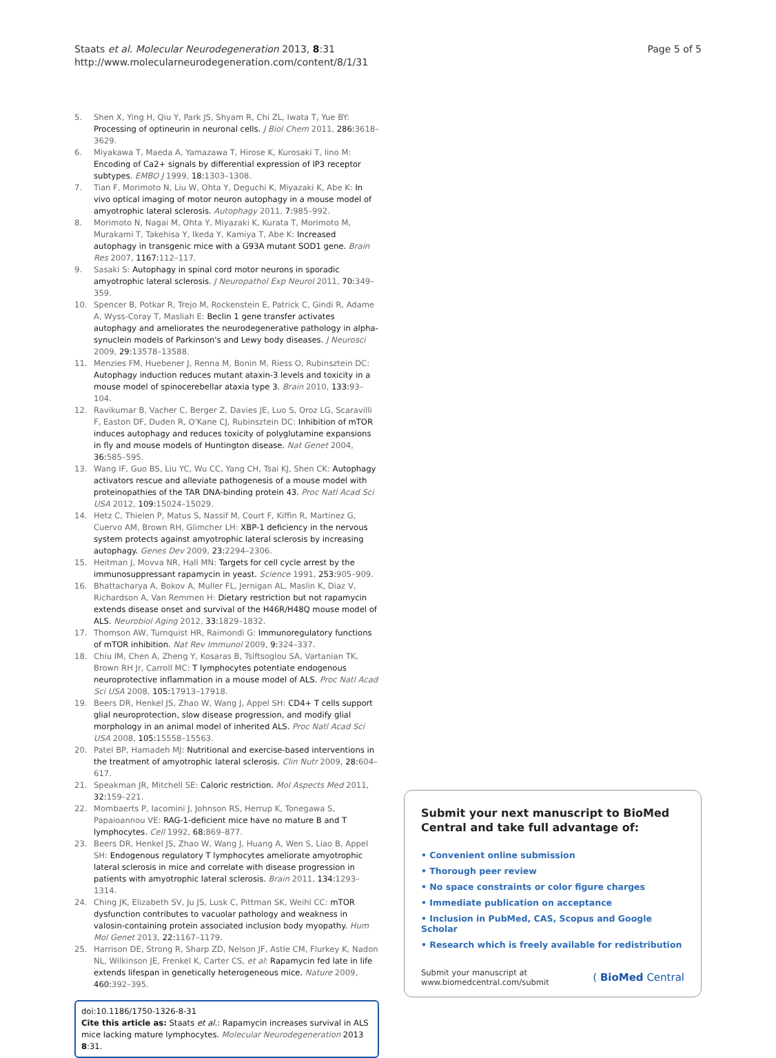Staats et al. Molecular Neurodegeneration 2013, 8:31
http://www.molecularneurodegeneration.com/content/8/1/31
Page 5 of 5
5. Shen X, Ying H, Qiu Y, Park JS, Shyam R, Chi ZL, Iwata T, Yue BY: Processing of optineurin in neuronal cells. J Biol Chem 2011, 286: 3618–3629.
6. Miyakawa T, Maeda A, Yamazawa T, Hirose K, Kurosaki T, Iino M: Encoding of Ca2+ signals by differential expression of IP3 receptor subtypes. EMBO J 1999, 18: 1303–1308.
7. Tian F, Morimoto N, Liu W, Ohta Y, Deguchi K, Miyazaki K, Abe K: In vivo optical imaging of motor neuron autophagy in a mouse model of amyotrophic lateral sclerosis. Autophagy 2011, 7: 985–992.
8. Morimoto N, Nagai M, Ohta Y, Miyazaki K, Kurata T, Morimoto M, Murakami T, Takehisa Y, Ikeda Y, Kamiya T, Abe K: Increased autophagy in transgenic mice with a G93A mutant SOD1 gene. Brain Res 2007, 1167: 112–117.
9. Sasaki S: Autophagy in spinal cord motor neurons in sporadic amyotrophic lateral sclerosis. J Neuropathol Exp Neurol 2011, 70: 349–359.
10. Spencer B, Potkar R, Trejo M, Rockenstein E, Patrick C, Gindi R, Adame A, Wyss-Coray T, Masliah E: Beclin 1 gene transfer activates autophagy and ameliorates the neurodegenerative pathology in alpha-synuclein models of Parkinson's and Lewy body diseases. J Neurosci 2009, 29: 13578–13588.
11. Menzies FM, Huebener J, Renna M, Bonin M, Riess O, Rubinsztein DC: Autophagy induction reduces mutant ataxin-3 levels and toxicity in a mouse model of spinocerebellar ataxia type 3. Brain 2010, 133: 93–104.
12. Ravikumar B, Vacher C, Berger Z, Davies JE, Luo S, Oroz LG, Scaravilli F, Easton DF, Duden R, O'Kane CJ, Rubinsztein DC: Inhibition of mTOR induces autophagy and reduces toxicity of polyglutamine expansions in fly and mouse models of Huntington disease. Nat Genet 2004, 36: 585–595.
13. Wang IF, Guo BS, Liu YC, Wu CC, Yang CH, Tsai KJ, Shen CK: Autophagy activators rescue and alleviate pathogenesis of a mouse model with proteinopathies of the TAR DNA-binding protein 43. Proc Natl Acad Sci USA 2012, 109: 15024–15029.
14. Hetz C, Thielen P, Matus S, Nassif M, Court F, Kiffin R, Martinez G, Cuervo AM, Brown RH, Glimcher LH: XBP-1 deficiency in the nervous system protects against amyotrophic lateral sclerosis by increasing autophagy. Genes Dev 2009, 23: 2294–2306.
15. Heitman J, Movva NR, Hall MN: Targets for cell cycle arrest by the immunosuppressant rapamycin in yeast. Science 1991, 253: 905–909.
16. Bhattacharya A, Bokov A, Muller FL, Jernigan AL, Maslin K, Diaz V, Richardson A, Van Remmen H: Dietary restriction but not rapamycin extends disease onset and survival of the H46R/H48Q mouse model of ALS. Neurobiol Aging 2012, 33: 1829–1832.
17. Thomson AW, Turnquist HR, Raimondi G: Immunoregulatory functions of mTOR inhibition. Nat Rev Immunol 2009, 9: 324–337.
18. Chiu IM, Chen A, Zheng Y, Kosaras B, Tsiftsoglou SA, Vartanian TK, Brown RH Jr, Carroll MC: T lymphocytes potentiate endogenous neuroprotective inflammation in a mouse model of ALS. Proc Natl Acad Sci USA 2008, 105: 17913–17918.
19. Beers DR, Henkel JS, Zhao W, Wang J, Appel SH: CD4+ T cells support glial neuroprotection, slow disease progression, and modify glial morphology in an animal model of inherited ALS. Proc Natl Acad Sci USA 2008, 105: 15558–15563.
20. Patel BP, Hamadeh MJ: Nutritional and exercise-based interventions in the treatment of amyotrophic lateral sclerosis. Clin Nutr 2009, 28: 604–617.
21. Speakman JR, Mitchell SE: Caloric restriction. Mol Aspects Med 2011, 32: 159–221.
22. Mombaerts P, Iacomini J, Johnson RS, Herrup K, Tonegawa S, Papaioannou VE: RAG-1-deficient mice have no mature B and T lymphocytes. Cell 1992, 68: 869–877.
23. Beers DR, Henkel JS, Zhao W, Wang J, Huang A, Wen S, Liao B, Appel SH: Endogenous regulatory T lymphocytes ameliorate amyotrophic lateral sclerosis in mice and correlate with disease progression in patients with amyotrophic lateral sclerosis. Brain 2011, 134: 1293–1314.
24. Ching JK, Elizabeth SV, Ju JS, Lusk C, Pittman SK, Weihl CC: mTOR dysfunction contributes to vacuolar pathology and weakness in valosin-containing protein associated inclusion body myopathy. Hum Mol Genet 2013, 22: 1167–1179.
25. Harrison DE, Strong R, Sharp ZD, Nelson JF, Astle CM, Flurkey K, Nadon NL, Wilkinson JE, Frenkel K, Carter CS, et al: Rapamycin fed late in life extends lifespan in genetically heterogeneous mice. Nature 2009, 460: 392–395.
doi:10.1186/1750-1326-8-31
Cite this article as: Staats et al.: Rapamycin increases survival in ALS mice lacking mature lymphocytes. Molecular Neurodegeneration 2013 8:31.
Submit your next manuscript to BioMed Central and take full advantage of:
• Convenient online submission
• Thorough peer review
• No space constraints or color figure charges
• Immediate publication on acceptance
• Inclusion in PubMed, CAS, Scopus and Google Scholar
• Research which is freely available for redistribution
Submit your manuscript at
www.biomedcentral.com/submit ( BioMed Central